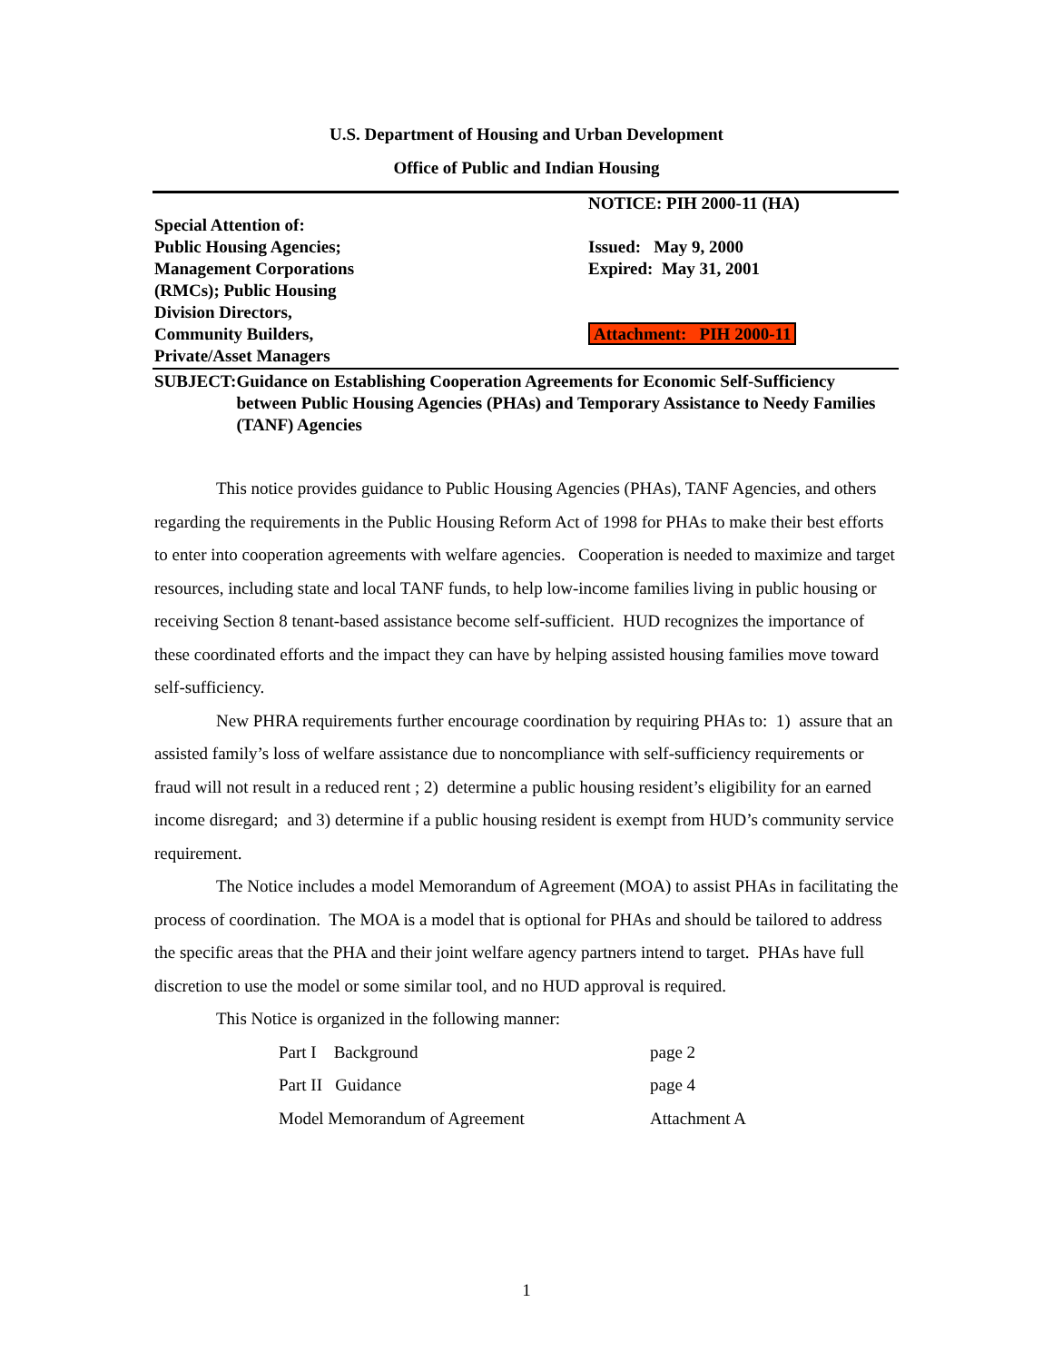U.S. Department of Housing and Urban Development
Office of Public and Indian Housing
Special Attention of:
Public Housing Agencies;
Management Corporations
(RMCs); Public Housing
Division Directors,
Community Builders,
Private/Asset Managers
NOTICE: PIH 2000-11 (HA)
Issued: May 9, 2000
Expired: May 31, 2001
Attachment: PIH 2000-11
SUBJECT: Guidance on Establishing Cooperation Agreements for Economic Self-Sufficiency between Public Housing Agencies (PHAs) and Temporary Assistance to Needy Families (TANF) Agencies
This notice provides guidance to Public Housing Agencies (PHAs), TANF Agencies, and others regarding the requirements in the Public Housing Reform Act of 1998 for PHAs to make their best efforts to enter into cooperation agreements with welfare agencies. Cooperation is needed to maximize and target resources, including state and local TANF funds, to help low-income families living in public housing or receiving Section 8 tenant-based assistance become self-sufficient. HUD recognizes the importance of these coordinated efforts and the impact they can have by helping assisted housing families move toward self-sufficiency.
New PHRA requirements further encourage coordination by requiring PHAs to: 1) assure that an assisted family’s loss of welfare assistance due to noncompliance with self-sufficiency requirements or fraud will not result in a reduced rent ; 2) determine a public housing resident’s eligibility for an earned income disregard; and 3) determine if a public housing resident is exempt from HUD’s community service requirement.
The Notice includes a model Memorandum of Agreement (MOA) to assist PHAs in facilitating the process of coordination. The MOA is a model that is optional for PHAs and should be tailored to address the specific areas that the PHA and their joint welfare agency partners intend to target. PHAs have full discretion to use the model or some similar tool, and no HUD approval is required.
This Notice is organized in the following manner:
Part I Background page 2
Part II Guidance page 4
Model Memorandum of Agreement Attachment A
1